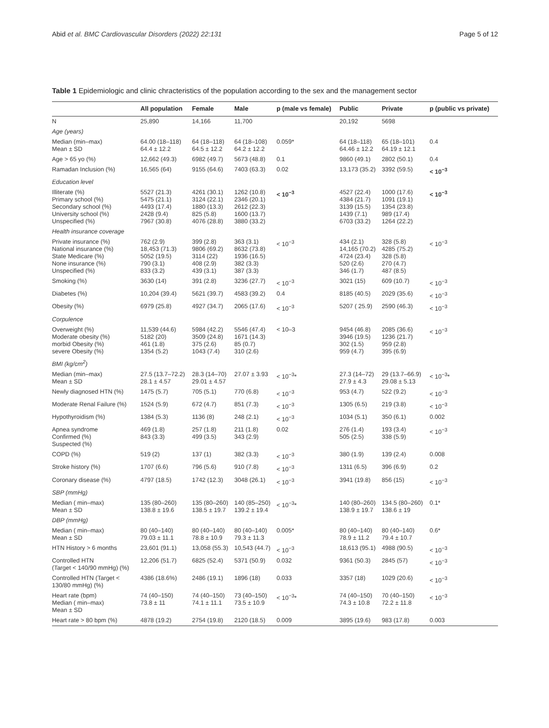Abid et al. BMC Cardiovascular Disorders (2022) 22:131 Page 5 of 12
Table 1 Epidemiologic and clinic chracteristics of the population according to the sex and the management sector
| | All population | Female | Male | p (male vs female) | Public | Private | p (public vs private) |
| --- | --- | --- | --- | --- | --- | --- | --- |
| N | 25,890 | 14,166 | 11,700 | | 20,192 | 5698 | |
| Age (years) | | | | | | | |
| Median (min–max) Mean ± SD | 64.00 (18–118) 64.4 ± 12.2 | 64 (18–118) 64.5 ± 12.2 | 64 (18–108) 64.2 ± 12.2 | 0.059* | 64 (18–118) 64.46 ± 12.2 | 65 (18–101) 64.19 ± 12.1 | 0.4 |
| Age > 65 yo (%) | 12,662 (49.3) | 6982 (49.7) | 5673 (48.8) | 0.1 | 9860 (49.1) | 2802 (50.1) | 0.4 |
| Ramadan Inclusion (%) | 16,565 (64) | 9155 (64.6) | 7403 (63.3) | 0.02 | 13,173 (35.2) | 3392 (59.5) | < 10<sup>−3</sup> |
| Education level | | | | | | | |
| Illiterate (%) Primary school (%) Secondary school (%) University school (%) Unspecified (%) | 5527 (21.3) 5475 (21.1) 4493 (17.4) 2428 (9.4) 7967 (30.8) | 4261 (30.1) 3124 (22.1) 1880 (13.3) 825 (5.8) 4076 (28.8) | 1262 (10.8) 2346 (20.1) 2612 (22.3) 1600 (13.7) 3880 (33.2) | < 10<sup>−3</sup> | 4527 (22.4) 4384 (21.7) 3139 (15.5) 1439 (7.1) 6703 (33.2) | 1000 (17.6) 1091 (19.1) 1354 (23.8) 989 (17.4) 1264 (22.2) | < 10<sup>−3</sup> |
| Health insurance coverage | | | | | | | |
| Private insurance (%) National insurance (%) State Medicare (%) None insurance (%) Unspecified (%) | 762 (2.9) 18,453 (71.3) 5052 (19.5) 790 (3.1) 833 (3.2) | 399 (2.8) 9806 (69.2) 3114 (22) 408 (2.9) 439 (3.1) | 363 (3.1) 8632 (73.8) 1936 (16.5) 382 (3.3) 387 (3.3) | < 10<sup>−3</sup> | 434 (2.1) 14,165 (70.2) 4724 (23.4) 520 (2.6) 346 (1.7) | 328 (5.8) 4285 (75.2) 328 (5.8) 270 (4.7) 487 (8.5) | < 10<sup>−3</sup> |
| Smoking (%) | 3630 (14) | 391 (2.8) | 3236 (27.7) | < 10<sup>−3</sup> | 3021 (15) | 609 (10.7) | < 10<sup>−3</sup> |
| Diabetes (%) | 10,204 (39.4) | 5621 (39.7) | 4583 (39.2) | 0.4 | 8185 (40.5) | 2029 (35.6) | < 10<sup>−3</sup> |
| Obesity (%) | 6979 (25.8) | 4927 (34.7) | 2065 (17.6) | < 10<sup>−3</sup> | 5207 ( 25.9) | 2590 (46.3) | < 10<sup>−3</sup> |
| Corpulence | | | | | | | |
| Overweight (%) Moderate obesity (%) morbid Obesity (%) severe Obesity (%) | 11,539 (44.6) 5182 (20) 461 (1.8) 1354 (5.2) | 5984 (42.2) 3509 (24.8) 375 (2.6) 1043 (7.4) | 5546 (47.4) 1671 (14.3) 85 (0.7) 310 (2.6) | < 10–3 | 9454 (46.8) 3946 (19.5) 302 (1.5) 959 (4.7) | 2085 (36.6) 1236 (21.7) 959 (2.8) 395 (6.9) | < 10<sup>−3</sup> |
| BMI (kg/cm<sup>2</sup>) | | | | | | | |
| Median (min–max) Mean ± SD | 27.5 (13.7–72.2) 28.1 ± 4.57 | 28.3 (14–70) 29.01 ± 4.57 | 27.07 ± 3.93 | < 10<sup>−3</sup>* | 27.3 (14–72) 27.9 ± 4.3 | 29 (13.7–66.9) 29.08 ± 5.13 | < 10<sup>−3</sup>* |
| Newly diagnosed HTN (%) | 1475 (5.7) | 705 (5.1) | 770 (6.8) | < 10<sup>−3</sup> | 953 (4.7) | 522 (9.2) | < 10<sup>−3</sup> |
| Moderate Renal Failure (%) | 1524 (5.9) | 672 (4.7) | 851 (7.3) | < 10<sup>−3</sup> | 1305 (6.5) | 219 (3.8) | < 10<sup>−3</sup> |
| Hypothyroidism (%) | 1384 (5.3) | 1136 (8) | 248 (2.1) | < 10<sup>−3</sup> | 1034 (5.1) | 350 (6.1) | 0.002 |
| Apnea syndrome Confirmed (%) Suspected (%) | 469 (1.8) 843 (3.3) | 257 (1.8) 499 (3.5) | 211 (1.8) 343 (2.9) | 0.02 | 276 (1.4) 505 (2.5) | 193 (3.4) 338 (5.9) | < 10<sup>−3</sup> |
| COPD (%) | 519 (2) | 137 (1) | 382 (3.3) | < 10<sup>−3</sup> | 380 (1.9) | 139 (2.4) | 0.008 |
| Stroke history (%) | 1707 (6.6) | 796 (5.6) | 910 (7.8) | < 10<sup>−3</sup> | 1311 (6.5) | 396 (6.9) | 0.2 |
| Coronary disease (%) | 4797 (18.5) | 1742 (12.3) | 3048 (26.1) | < 10<sup>−3</sup> | 3941 (19.8) | 856 (15) | < 10<sup>−3</sup> |
| SBP (mmHg) | | | | | | | |
| Median ( min–max) Mean ± SD | 135 (80–260) 138.8 ± 19.6 | 135 (80–260) 138.5 ± 19.7 | 140 (85–250) 139.2 ± 19.4 | < 10<sup>−3</sup>* | 140 (80–260) 138.9 ± 19.7 | 134.5 (80–260) 138.6 ± 19 | 0.1* |
| DBP (mmHg) | | | | | | | |
| Median ( min–max) Mean ± SD | 80 (40–140) 79.03 ± 11.1 | 80 (40–140) 78.8 ± 10.9 | 80 (40–140) 79.3 ± 11.3 | 0.005* | 80 (40–140) 78.9 ± 11.2 | 80 (40–140) 79.4 ± 10.7 | 0.6* |
| HTN History > 6 months | 23,601 (91.1) | 13,058 (55.3) | 10,543 (44.7) | < 10<sup>−3</sup> | 18,613 (95.1) | 4988 (90.5) | < 10<sup>−3</sup> |
| Controlled HTN (Target < 140/90 mmHg) (%) | 12,206 (51.7) | 6825 (52.4) | 5371 (50.9) | 0.032 | 9361 (50.3) | 2845 (57) | < 10<sup>−3</sup> |
| Controlled HTN (Target < 130/80 mmHg) (%) | 4386 (18.6%) | 2486 (19.1) | 1896 (18) | 0.033 | 3357 (18) | 1029 (20.6) | < 10<sup>−3</sup> |
| Heart rate (bpm) Median ( min–max) Mean ± SD | 74 (40–150) 73.8 ± 11 | 74 (40–150) 74.1 ± 11.1 | 73 (40–150) 73.5 ± 10.9 | < 10<sup>−3</sup>* | 74 (40–150) 74.3 ± 10.8 | 70 (40–150) 72.2 ± 11.8 | < 10<sup>−3</sup> |
| Heart rate > 80 bpm (%) | 4878 (19.2) | 2754 (19.8) | 2120 (18.5) | 0.009 | 3895 (19.6) | 983 (17.8) | 0.003 |